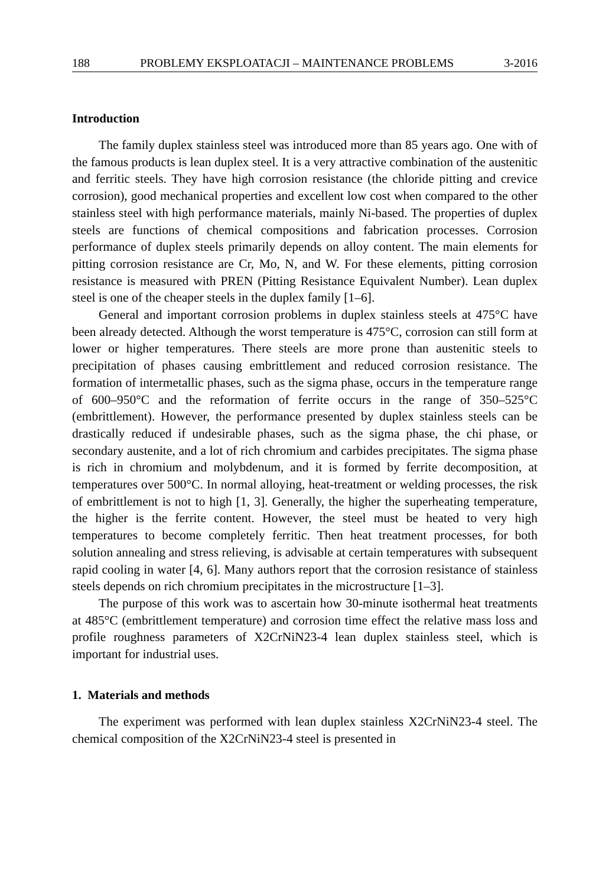188 PROBLEMY EKSPLOATACJI – MAINTENANCE PROBLEMS 3-2016
Introduction
The family duplex stainless steel was introduced more than 85 years ago. One with of the famous products is lean duplex steel. It is a very attractive combination of the austenitic and ferritic steels. They have high corrosion resistance (the chloride pitting and crevice corrosion), good mechanical properties and excellent low cost when compared to the other stainless steel with high performance materials, mainly Ni-based. The properties of duplex steels are functions of chemical compositions and fabrication processes. Corrosion performance of duplex steels primarily depends on alloy content. The main elements for pitting corrosion resistance are Cr, Mo, N, and W. For these elements, pitting corrosion resistance is measured with PREN (Pitting Resistance Equivalent Number). Lean duplex steel is one of the cheaper steels in the duplex family [1–6].
General and important corrosion problems in duplex stainless steels at 475°C have been already detected. Although the worst temperature is 475°C, corrosion can still form at lower or higher temperatures. There steels are more prone than austenitic steels to precipitation of phases causing embrittlement and reduced corrosion resistance. The formation of intermetallic phases, such as the sigma phase, occurs in the temperature range of 600–950°C and the reformation of ferrite occurs in the range of 350–525°C (embrittlement). However, the performance presented by duplex stainless steels can be drastically reduced if undesirable phases, such as the sigma phase, the chi phase, or secondary austenite, and a lot of rich chromium and carbides precipitates. The sigma phase is rich in chromium and molybdenum, and it is formed by ferrite decomposition, at temperatures over 500°C. In normal alloying, heat-treatment or welding processes, the risk of embrittlement is not to high [1, 3]. Generally, the higher the superheating temperature, the higher is the ferrite content. However, the steel must be heated to very high temperatures to become completely ferritic. Then heat treatment processes, for both solution annealing and stress relieving, is advisable at certain temperatures with subsequent rapid cooling in water [4, 6]. Many authors report that the corrosion resistance of stainless steels depends on rich chromium precipitates in the microstructure [1–3].
The purpose of this work was to ascertain how 30-minute isothermal heat treatments at 485°C (embrittlement temperature) and corrosion time effect the relative mass loss and profile roughness parameters of X2CrNiN23-4 lean duplex stainless steel, which is important for industrial uses.
1. Materials and methods
The experiment was performed with lean duplex stainless X2CrNiN23-4 steel. The chemical composition of the X2CrNiN23-4 steel is presented in